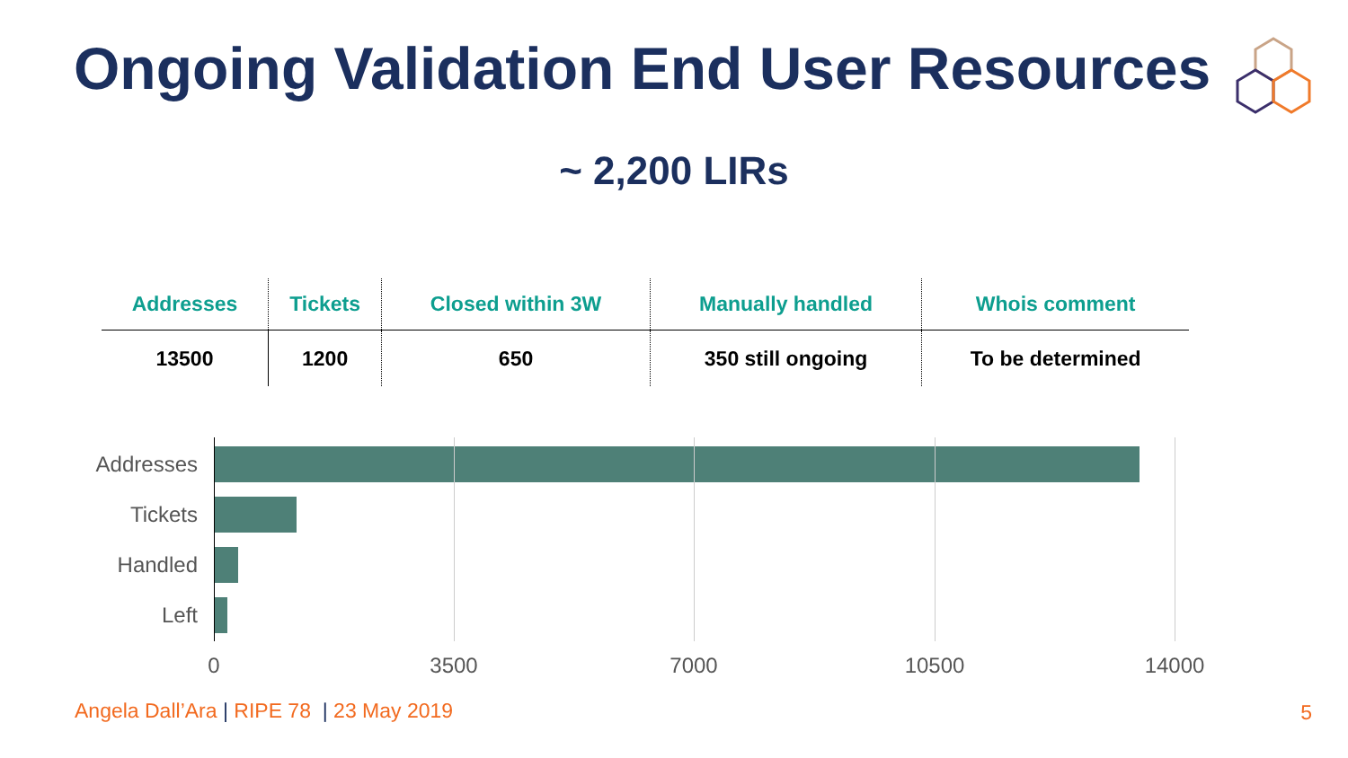Ongoing Validation End User Resources
~ 2,200 LIRs
| Addresses | Tickets | Closed within 3W | Manually handled | Whois comment |
| --- | --- | --- | --- | --- |
| 13500 | 1200 | 650 | 350 still ongoing | To be determined |
Addresses
Tickets
Handled
Left
0 3500 7000 10500 14000
Angela Dall’Ara | RIPE 78 | 23 May 2019
5